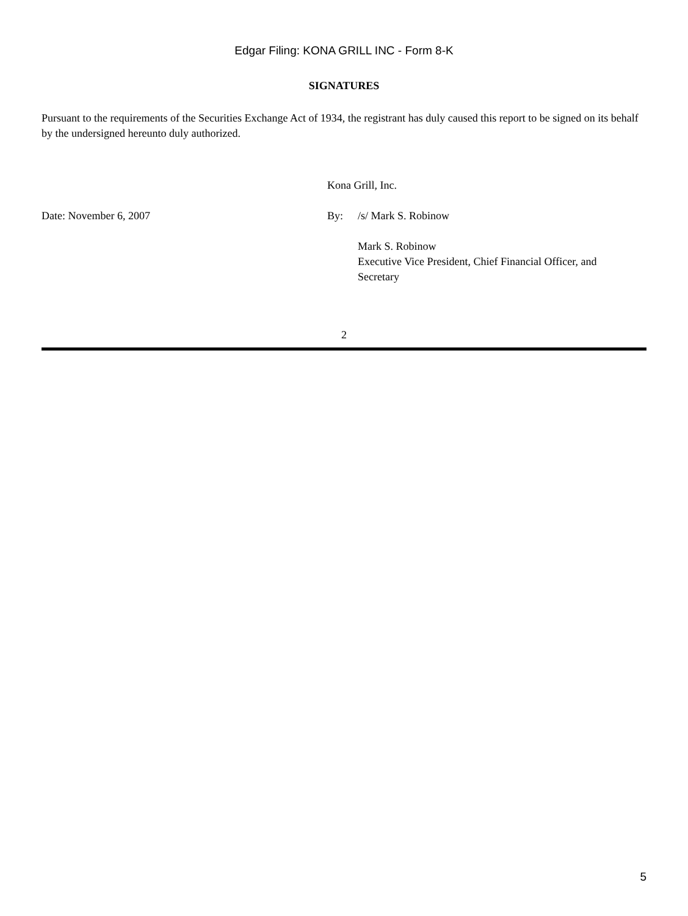Edgar Filing: KONA GRILL INC - Form 8-K
SIGNATURES
Pursuant to the requirements of the Securities Exchange Act of 1934, the registrant has duly caused this report to be signed on its behalf by the undersigned hereunto duly authorized.
Kona Grill, Inc.
Date: November 6, 2007 By: /s/ Mark S. Robinow
Mark S. Robinow
Executive Vice President, Chief Financial Officer, and
Secretary
2
5